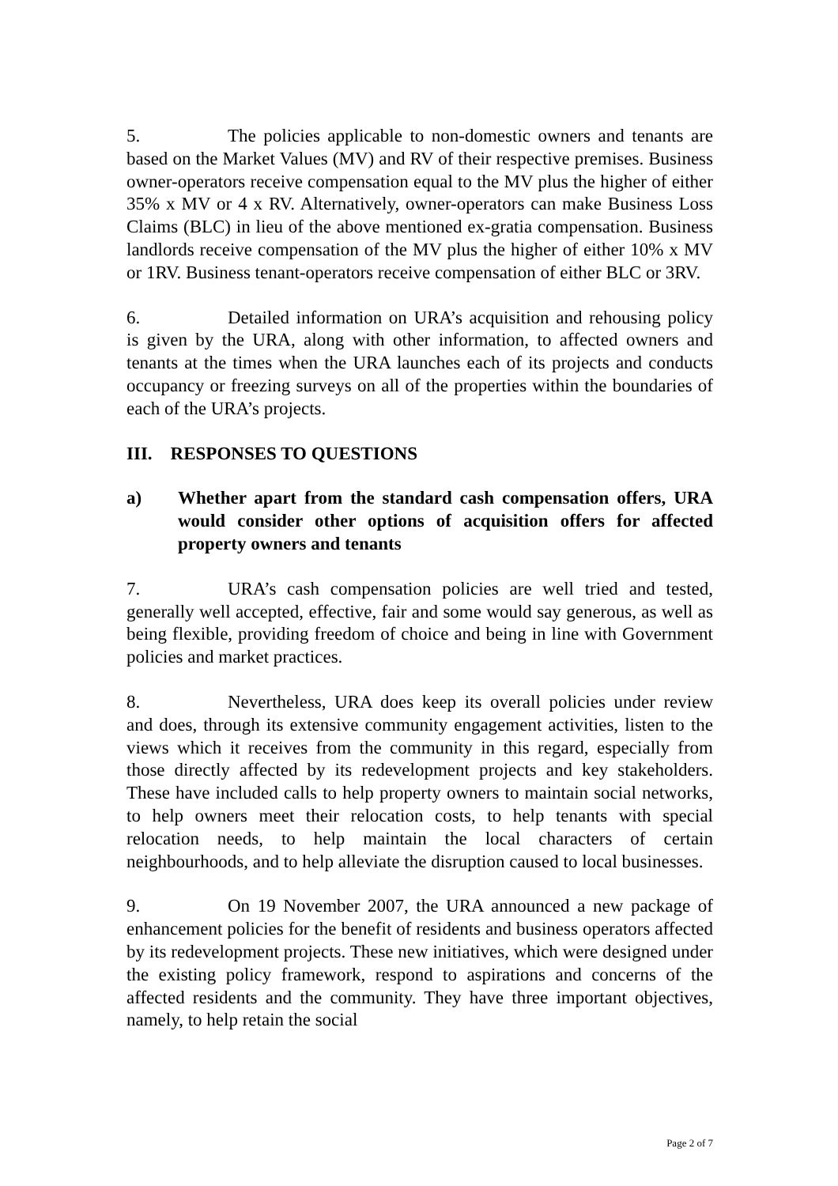5. The policies applicable to non-domestic owners and tenants are based on the Market Values (MV) and RV of their respective premises. Business owner-operators receive compensation equal to the MV plus the higher of either 35% x MV or 4 x RV. Alternatively, owner-operators can make Business Loss Claims (BLC) in lieu of the above mentioned ex-gratia compensation. Business landlords receive compensation of the MV plus the higher of either 10% x MV or 1RV. Business tenant-operators receive compensation of either BLC or 3RV.
6. Detailed information on URA’s acquisition and rehousing policy is given by the URA, along with other information, to affected owners and tenants at the times when the URA launches each of its projects and conducts occupancy or freezing surveys on all of the properties within the boundaries of each of the URA’s projects.
III. RESPONSES TO QUESTIONS
a) Whether apart from the standard cash compensation offers, URA would consider other options of acquisition offers for affected property owners and tenants
7. URA’s cash compensation policies are well tried and tested, generally well accepted, effective, fair and some would say generous, as well as being flexible, providing freedom of choice and being in line with Government policies and market practices.
8. Nevertheless, URA does keep its overall policies under review and does, through its extensive community engagement activities, listen to the views which it receives from the community in this regard, especially from those directly affected by its redevelopment projects and key stakeholders. These have included calls to help property owners to maintain social networks, to help owners meet their relocation costs, to help tenants with special relocation needs, to help maintain the local characters of certain neighbourhoods, and to help alleviate the disruption caused to local businesses.
9. On 19 November 2007, the URA announced a new package of enhancement policies for the benefit of residents and business operators affected by its redevelopment projects. These new initiatives, which were designed under the existing policy framework, respond to aspirations and concerns of the affected residents and the community. They have three important objectives, namely, to help retain the social
Page 2 of 7